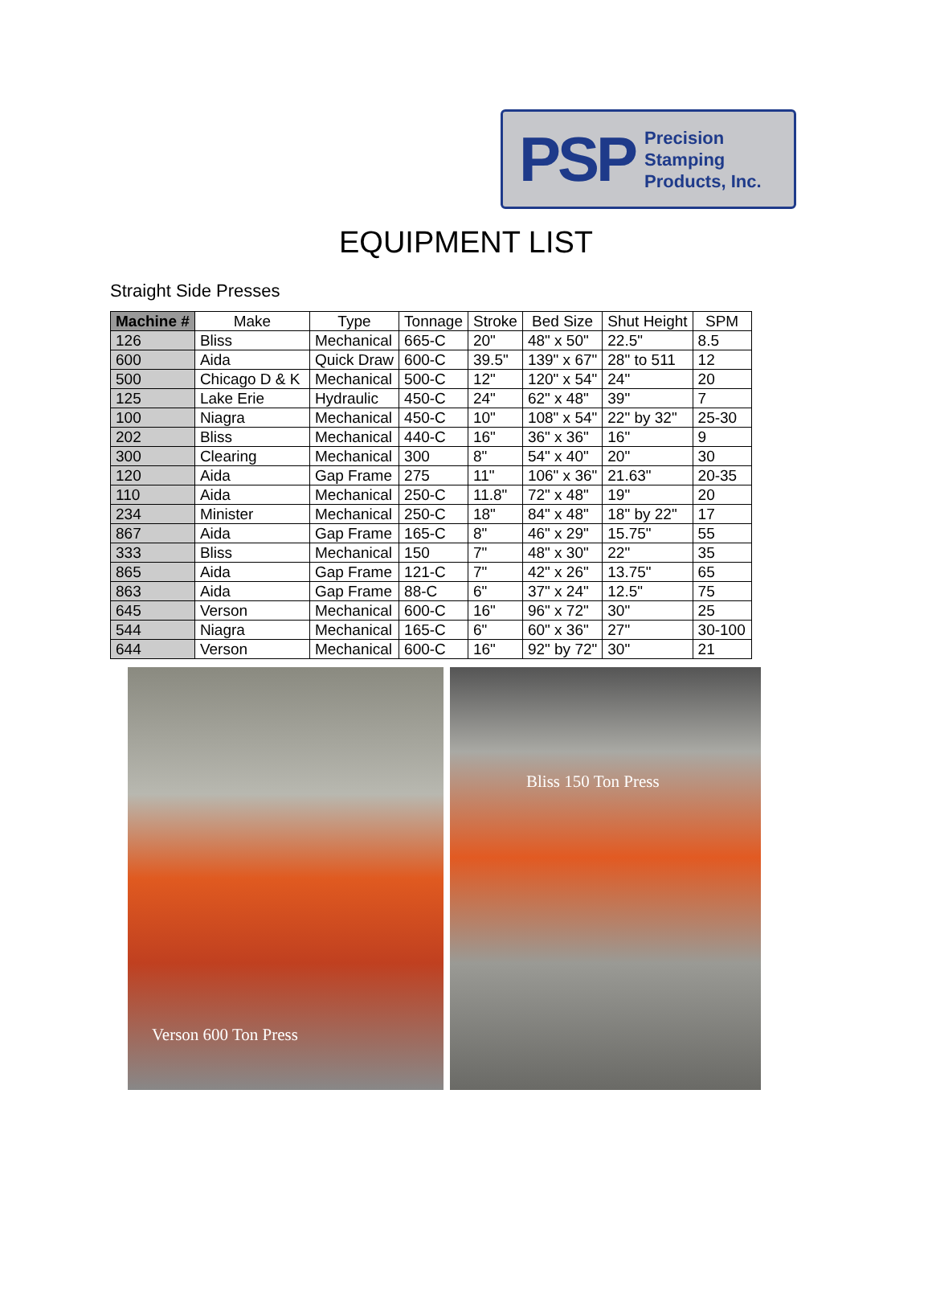PSP Precision
Stamping
Products, Inc.
EQUIPMENT LIST
Straight Side Presses
| Machine # | Make | Type | Tonnage | Stroke | Bed Size | Shut Height | SPM |
| --- | --- | --- | --- | --- | --- | --- | --- |
| 126 | Bliss | Mechanical | 665-C | 20" | 48" x 50" | 22.5" | 8.5 |
| 600 | Aida | Quick Draw | 600-C | 39.5" | 139" x 67" | 28" to 511 | 12 |
| 500 | Chicago D & K | Mechanical | 500-C | 12" | 120" x 54" | 24" | 20 |
| 125 | Lake Erie | Hydraulic | 450-C | 24" | 62" x 48" | 39" | 7 |
| 100 | Niagra | Mechanical | 450-C | 10" | 108" x 54" | 22" by 32" | 25-30 |
| 202 | Bliss | Mechanical | 440-C | 16" | 36" x 36" | 16" | 9 |
| 300 | Clearing | Mechanical | 300 | 8" | 54" x 40" | 20" | 30 |
| 120 | Aida | Gap Frame | 275 | 11" | 106" x 36" | 21.63" | 20-35 |
| 110 | Aida | Mechanical | 250-C | 11.8" | 72" x 48" | 19" | 20 |
| 234 | Minister | Mechanical | 250-C | 18" | 84" x 48" | 18" by 22" | 17 |
| 867 | Aida | Gap Frame | 165-C | 8" | 46" x 29" | 15.75" | 55 |
| 333 | Bliss | Mechanical | 150 | 7" | 48" x 30" | 22" | 35 |
| 865 | Aida | Gap Frame | 121-C | 7" | 42" x 26" | 13.75" | 65 |
| 863 | Aida | Gap Frame | 88-C | 6" | 37" x 24" | 12.5" | 75 |
| 645 | Verson | Mechanical | 600-C | 16" | 96" x 72" | 30" | 25 |
| 544 | Niagra | Mechanical | 165-C | 6" | 60" x 36" | 27" | 30-100 |
| 644 | Verson | Mechanical | 600-C | 16" | 92" by 72" | 30" | 21 |
Verson 600 Ton Press
Bliss 150 Ton Press